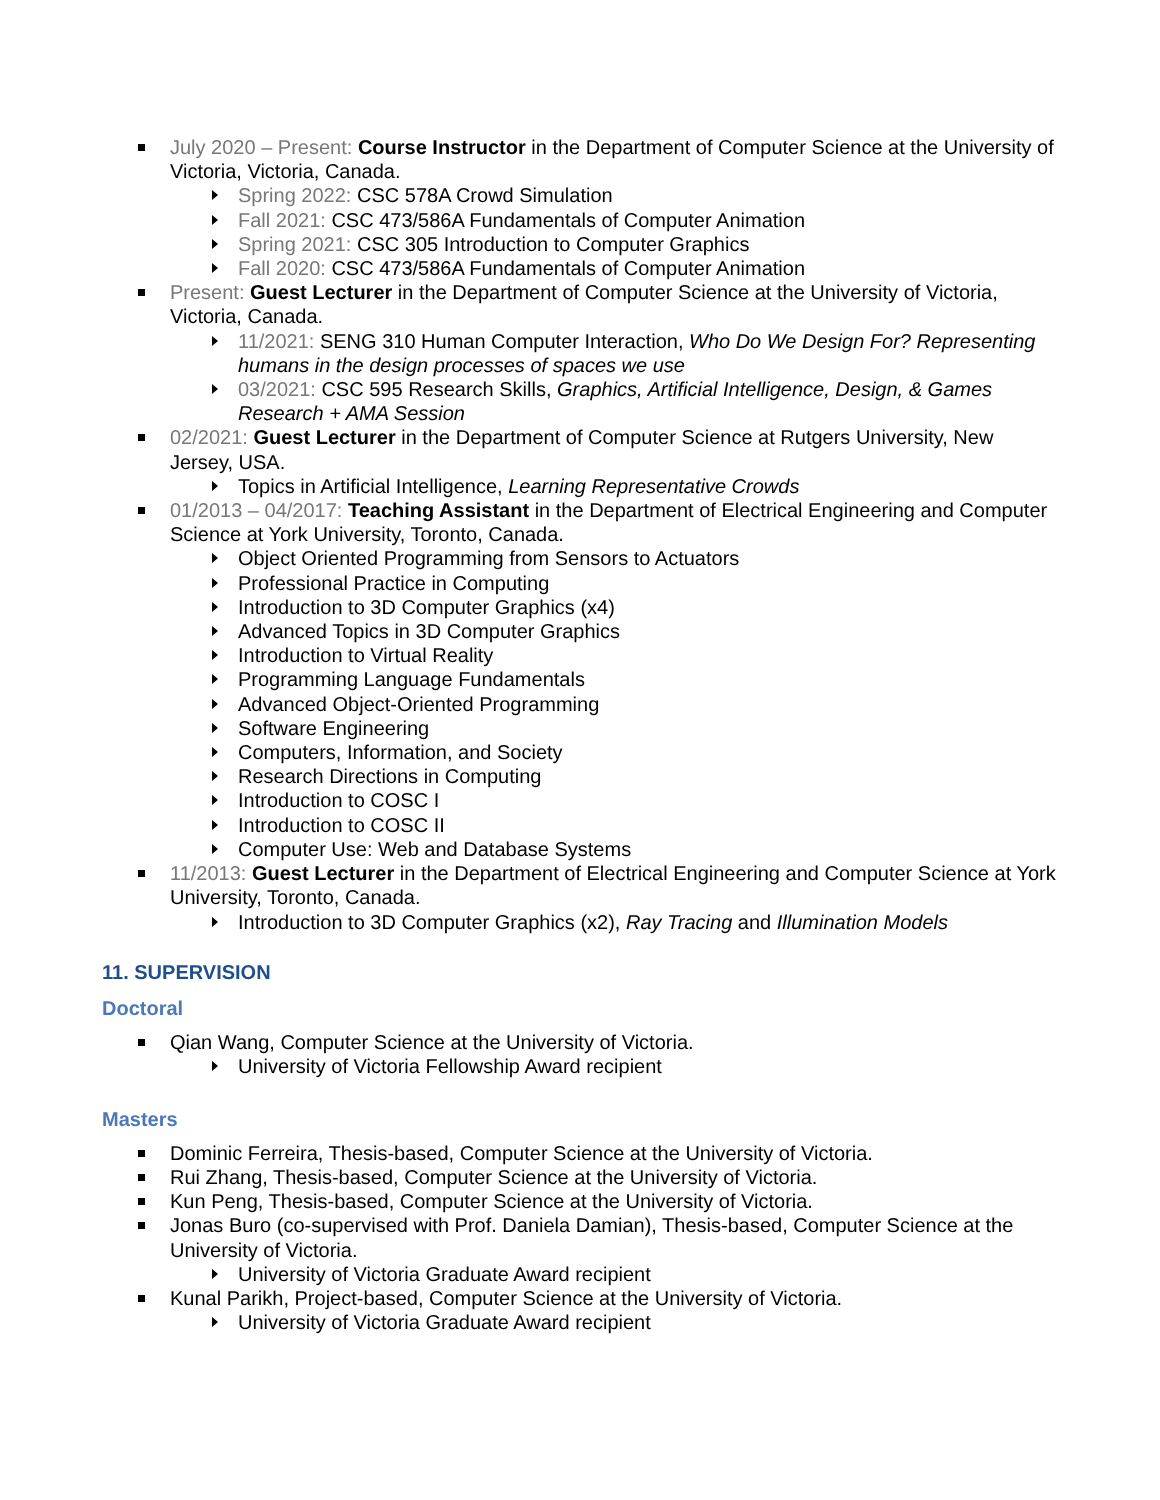July 2020 – Present: Course Instructor in the Department of Computer Science at the University of Victoria, Victoria, Canada.
Spring 2022: CSC 578A Crowd Simulation
Fall 2021: CSC 473/586A Fundamentals of Computer Animation
Spring 2021: CSC 305 Introduction to Computer Graphics
Fall 2020: CSC 473/586A Fundamentals of Computer Animation
Present: Guest Lecturer in the Department of Computer Science at the University of Victoria, Victoria, Canada.
11/2021: SENG 310 Human Computer Interaction, Who Do We Design For? Representing humans in the design processes of spaces we use
03/2021: CSC 595 Research Skills, Graphics, Artificial Intelligence, Design, & Games Research + AMA Session
02/2021: Guest Lecturer in the Department of Computer Science at Rutgers University, New Jersey, USA.
Topics in Artificial Intelligence, Learning Representative Crowds
01/2013 – 04/2017: Teaching Assistant in the Department of Electrical Engineering and Computer Science at York University, Toronto, Canada.
Object Oriented Programming from Sensors to Actuators
Professional Practice in Computing
Introduction to 3D Computer Graphics (x4)
Advanced Topics in 3D Computer Graphics
Introduction to Virtual Reality
Programming Language Fundamentals
Advanced Object-Oriented Programming
Software Engineering
Computers, Information, and Society
Research Directions in Computing
Introduction to COSC I
Introduction to COSC II
Computer Use: Web and Database Systems
11/2013: Guest Lecturer in the Department of Electrical Engineering and Computer Science at York University, Toronto, Canada.
Introduction to 3D Computer Graphics (x2), Ray Tracing and Illumination Models
11. SUPERVISION
Doctoral
Qian Wang, Computer Science at the University of Victoria.
University of Victoria Fellowship Award recipient
Masters
Dominic Ferreira, Thesis-based, Computer Science at the University of Victoria.
Rui Zhang, Thesis-based, Computer Science at the University of Victoria.
Kun Peng, Thesis-based, Computer Science at the University of Victoria.
Jonas Buro (co-supervised with Prof. Daniela Damian), Thesis-based, Computer Science at the University of Victoria.
University of Victoria Graduate Award recipient
Kunal Parikh, Project-based, Computer Science at the University of Victoria.
University of Victoria Graduate Award recipient